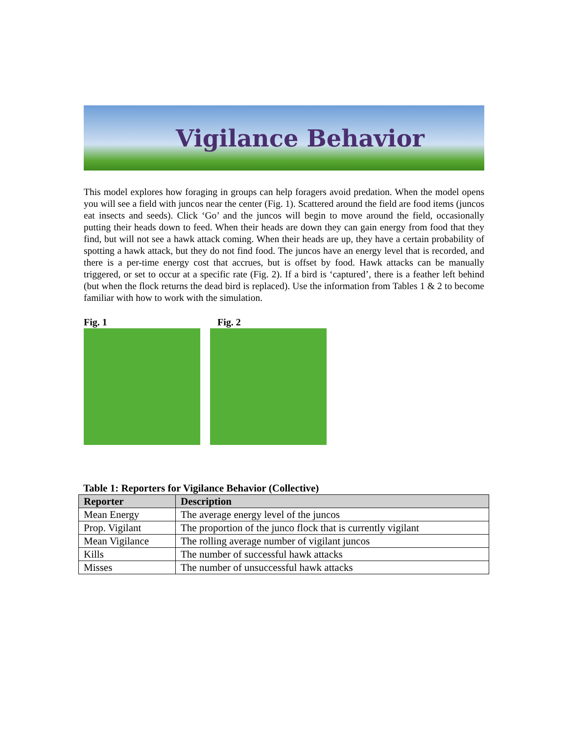Vigilance Behavior
This model explores how foraging in groups can help foragers avoid predation. When the model opens you will see a field with juncos near the center (Fig. 1). Scattered around the field are food items (juncos eat insects and seeds). Click ‘Go’ and the juncos will begin to move around the field, occasionally putting their heads down to feed. When their heads are down they can gain energy from food that they find, but will not see a hawk attack coming. When their heads are up, they have a certain probability of spotting a hawk attack, but they do not find food. The juncos have an energy level that is recorded, and there is a per-time energy cost that accrues, but is offset by food. Hawk attacks can be manually triggered, or set to occur at a specific rate (Fig. 2). If a bird is ‘captured’, there is a feather left behind (but when the flock returns the dead bird is replaced). Use the information from Tables 1 & 2 to become familiar with how to work with the simulation.
Fig. 1 Fig. 2
Table 1: Reporters for Vigilance Behavior (Collective)
| Reporter | Description |
| --- | --- |
| Mean Energy | The average energy level of the juncos |
| Prop. Vigilant | The proportion of the junco flock that is currently vigilant |
| Mean Vigilance | The rolling average number of vigilant juncos |
| Kills | The number of successful hawk attacks |
| Misses | The number of unsuccessful hawk attacks |